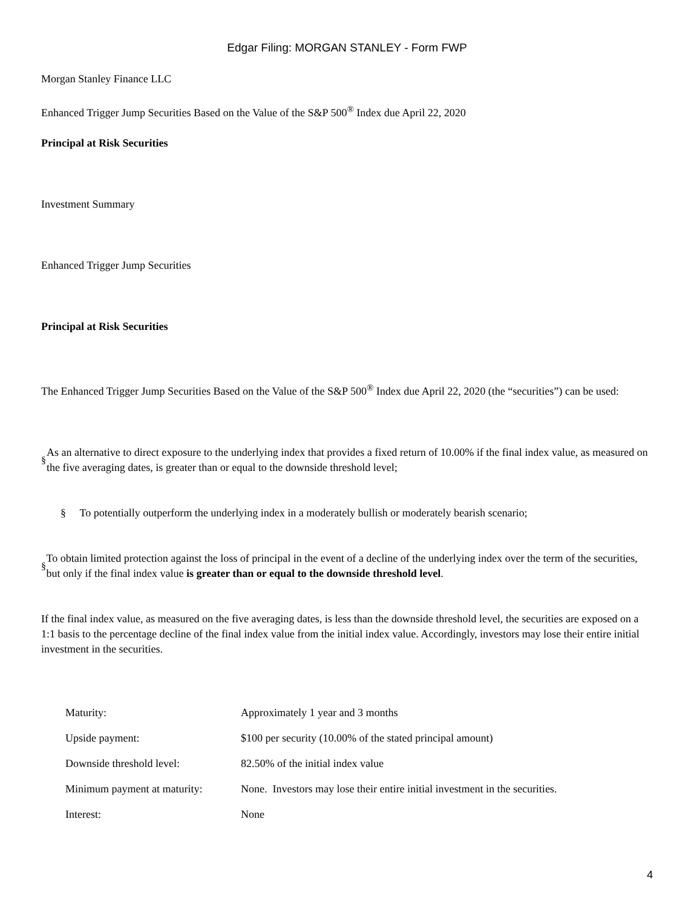Edgar Filing: MORGAN STANLEY - Form FWP
Morgan Stanley Finance LLC
Enhanced Trigger Jump Securities Based on the Value of the S&P 500<sup>®</sup> Index due April 22, 2020
Principal at Risk Securities
Investment Summary
Enhanced Trigger Jump Securities
Principal at Risk Securities
The Enhanced Trigger Jump Securities Based on the Value of the S&P 500<sup>®</sup> Index due April 22, 2020 (the “securities”) can be used:
§
As an alternative to direct exposure to the underlying index that provides a fixed return of 10.00% if the final index value, as measured on the five averaging dates, is greater than or equal to the downside threshold level;
§ To potentially outperform the underlying index in a moderately bullish or moderately bearish scenario;
§
To obtain limited protection against the loss of principal in the event of a decline of the underlying index over the term of the securities, but only if the final index value is greater than or equal to the downside threshold level.
If the final index value, as measured on the five averaging dates, is less than the downside threshold level, the securities are exposed on a 1:1 basis to the percentage decline of the final index value from the initial index value. Accordingly, investors may lose their entire initial investment in the securities.
| Maturity: | Approximately 1 year and 3 months |
| Upside payment: | $100 per security (10.00% of the stated principal amount) |
| Downside threshold level: | 82.50% of the initial index value |
| Minimum payment at maturity: | None. Investors may lose their entire initial investment in the securities. |
| Interest: | None |
4